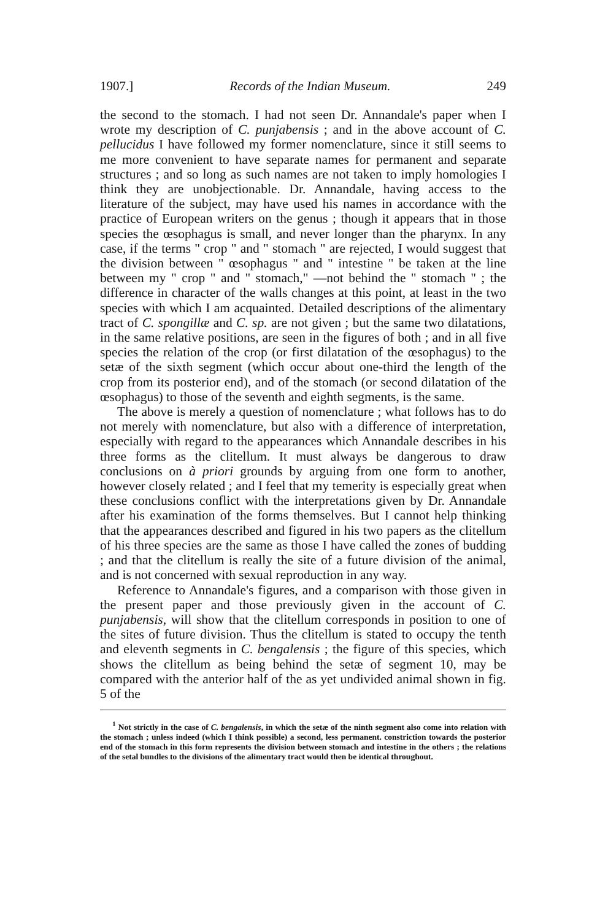1907.] Records of the Indian Museum. 249
the second to the stomach. I had not seen Dr. Annandale's paper when I wrote my description of C. punjabensis ; and in the above account of C. pellucidus I have followed my former nomenclature, since it still seems to me more convenient to have separate names for permanent and separate structures ; and so long as such names are not taken to imply homologies I think they are unobjectionable. Dr. Annandale, having access to the literature of the subject, may have used his names in accordance with the practice of European writers on the genus ; though it appears that in those species the œsophagus is small, and never longer than the pharynx. In any case, if the terms " crop " and " stomach " are rejected, I would suggest that the division between " œsophagus " and " intestine " be taken at the line between my " crop " and " stomach," —not behind the " stomach " ; the difference in character of the walls changes at this point, at least in the two species with which I am acquainted. Detailed descriptions of the alimentary tract of C. spongillæ and C. sp. are not given ; but the same two dilatations, in the same relative positions, are seen in the figures of both ; and in all five species the relation of the crop (or first dilatation of the œsophagus) to the setæ of the sixth segment (which occur about one-third the length of the crop from its posterior end), and of the stomach (or second dilatation of the œsophagus) to those of the seventh and eighth segments, is the same.
The above is merely a question of nomenclature ; what follows has to do not merely with nomenclature, but also with a difference of interpretation, especially with regard to the appearances which Annandale describes in his three forms as the clitellum. It must always be dangerous to draw conclusions on à priori grounds by arguing from one form to another, however closely related ; and I feel that my temerity is especially great when these conclusions conflict with the interpretations given by Dr. Annandale after his examination of the forms themselves. But I cannot help thinking that the appearances described and figured in his two papers as the clitellum of his three species are the same as those I have called the zones of budding ; and that the clitellum is really the site of a future division of the animal, and is not concerned with sexual reproduction in any way.
Reference to Annandale's figures, and a comparison with those given in the present paper and those previously given in the account of C. punjabensis, will show that the clitellum corresponds in position to one of the sites of future division. Thus the clitellum is stated to occupy the tenth and eleventh segments in C. bengalensis ; the figure of this species, which shows the clitellum as being behind the setæ of segment 10, may be compared with the anterior half of the as yet undivided animal shown in fig. 5 of the
<sup>1</sup> Not strictly in the case of C. bengalensis, in which the setæ of the ninth segment also come into relation with the stomach ; unless indeed (which I think possible) a second, less permanent. constriction towards the posterior end of the stomach in this form represents the division between stomach and intestine in the others ; the relations of the setal bundles to the divisions of the alimentary tract would then be identical throughout.